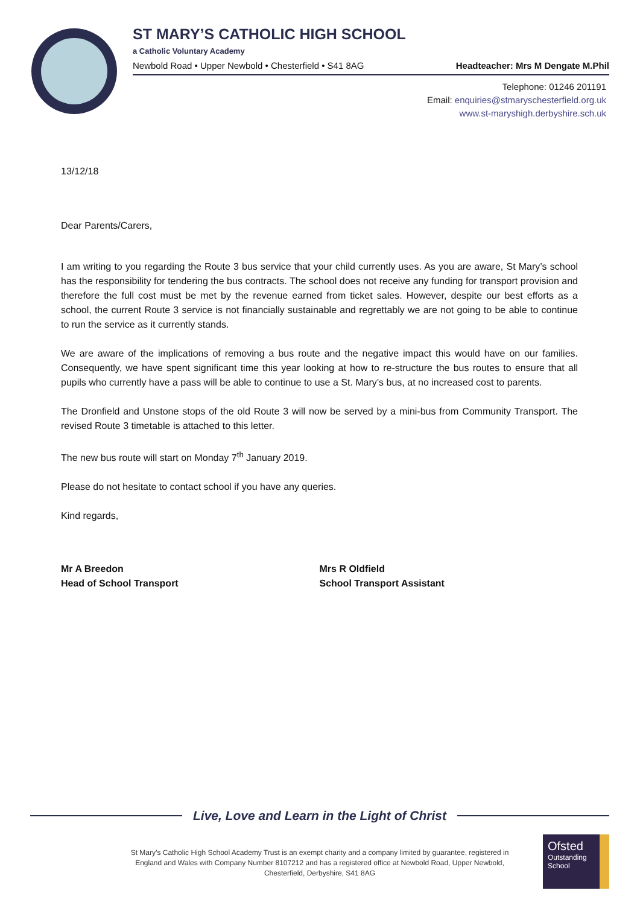ST MARY’S CATHOLIC HIGH SCHOOL
a Catholic Voluntary Academy
Newbold Road • Upper Newbold • Chesterfield • S41 8AG Headteacher: Mrs M Dengate M.Phil
Telephone: 01246 201191
Email: enquiries@stmaryschesterfield.org.uk
www.st-maryshigh.derbyshire.sch.uk
13/12/18
Dear Parents/Carers,
I am writing to you regarding the Route 3 bus service that your child currently uses. As you are aware, St Mary’s school has the responsibility for tendering the bus contracts. The school does not receive any funding for transport provision and therefore the full cost must be met by the revenue earned from ticket sales. However, despite our best efforts as a school, the current Route 3 service is not financially sustainable and regrettably we are not going to be able to continue to run the service as it currently stands.
We are aware of the implications of removing a bus route and the negative impact this would have on our families. Consequently, we have spent significant time this year looking at how to re-structure the bus routes to ensure that all pupils who currently have a pass will be able to continue to use a St. Mary’s bus, at no increased cost to parents.
The Dronfield and Unstone stops of the old Route 3 will now be served by a mini-bus from Community Transport. The revised Route 3 timetable is attached to this letter.
The new bus route will start on Monday 7<sup>th</sup> January 2019.
Please do not hesitate to contact school if you have any queries.
Kind regards,
Mr A Breedon
Head of School Transport
Mrs R Oldfield
School Transport Assistant
Live, Love and Learn in the Light of Christ
St Mary’s Catholic High School Academy Trust is an exempt charity and a company limited by guarantee, registered in England and Wales with Company Number 8107212 and has a registered office at Newbold Road, Upper Newbold, Chesterfield, Derbyshire, S41 8AG
Ofsted
Outstanding
School